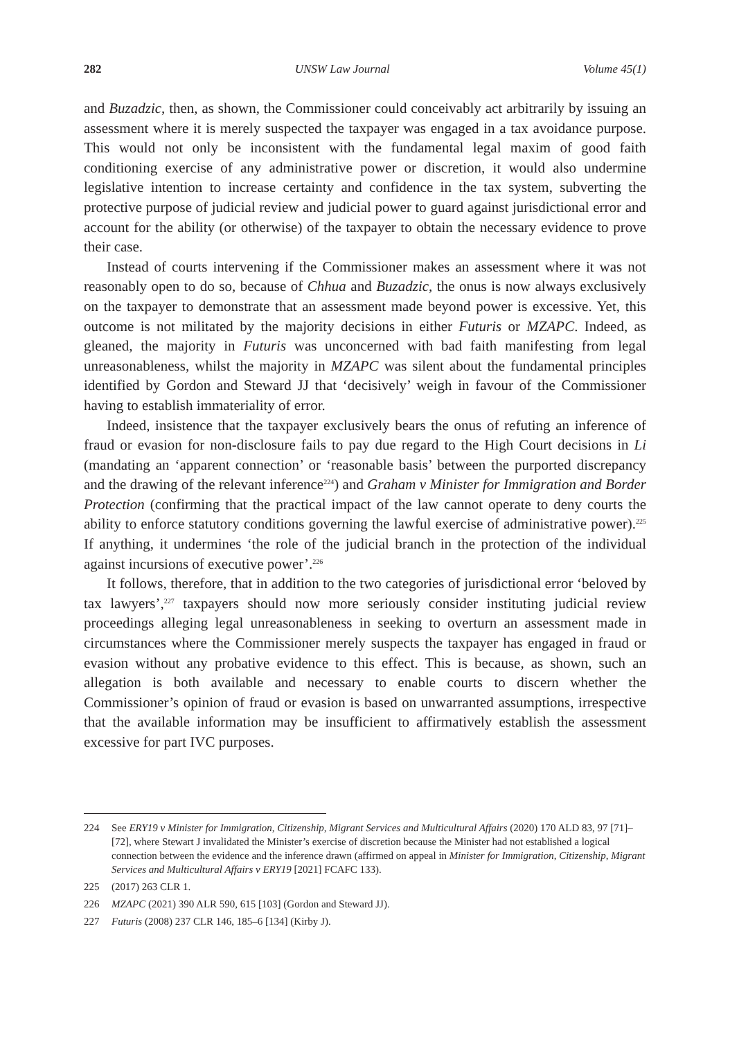282 UNSW Law Journal Volume 45(1)
and Buzadzic, then, as shown, the Commissioner could conceivably act arbitrarily by issuing an assessment where it is merely suspected the taxpayer was engaged in a tax avoidance purpose. This would not only be inconsistent with the fundamental legal maxim of good faith conditioning exercise of any administrative power or discretion, it would also undermine legislative intention to increase certainty and confidence in the tax system, subverting the protective purpose of judicial review and judicial power to guard against jurisdictional error and account for the ability (or otherwise) of the taxpayer to obtain the necessary evidence to prove their case.
Instead of courts intervening if the Commissioner makes an assessment where it was not reasonably open to do so, because of Chhua and Buzadzic, the onus is now always exclusively on the taxpayer to demonstrate that an assessment made beyond power is excessive. Yet, this outcome is not militated by the majority decisions in either Futuris or MZAPC. Indeed, as gleaned, the majority in Futuris was unconcerned with bad faith manifesting from legal unreasonableness, whilst the majority in MZAPC was silent about the fundamental principles identified by Gordon and Steward JJ that ‘decisively’ weigh in favour of the Commissioner having to establish immateriality of error.
Indeed, insistence that the taxpayer exclusively bears the onus of refuting an inference of fraud or evasion for non-disclosure fails to pay due regard to the High Court decisions in Li (mandating an ‘apparent connection’ or ‘reasonable basis’ between the purported discrepancy and the drawing of the relevant inference<sup>224</sup>) and Graham v Minister for Immigration and Border Protection (confirming that the practical impact of the law cannot operate to deny courts the ability to enforce statutory conditions governing the lawful exercise of administrative power).<sup>225</sup> If anything, it undermines ‘the role of the judicial branch in the protection of the individual against incursions of executive power’.<sup>226</sup>
It follows, therefore, that in addition to the two categories of jurisdictional error ‘beloved by tax lawyers’,<sup>227</sup> taxpayers should now more seriously consider instituting judicial review proceedings alleging legal unreasonableness in seeking to overturn an assessment made in circumstances where the Commissioner merely suspects the taxpayer has engaged in fraud or evasion without any probative evidence to this effect. This is because, as shown, such an allegation is both available and necessary to enable courts to discern whether the Commissioner’s opinion of fraud or evasion is based on unwarranted assumptions, irrespective that the available information may be insufficient to affirmatively establish the assessment excessive for part IVC purposes.
224 See ERY19 v Minister for Immigration, Citizenship, Migrant Services and Multicultural Affairs (2020) 170 ALD 83, 97 [71]–[72], where Stewart J invalidated the Minister’s exercise of discretion because the Minister had not established a logical connection between the evidence and the inference drawn (affirmed on appeal in Minister for Immigration, Citizenship, Migrant Services and Multicultural Affairs v ERY19 [2021] FCAFC 133).
225 (2017) 263 CLR 1.
226 MZAPC (2021) 390 ALR 590, 615 [103] (Gordon and Steward JJ).
227 Futuris (2008) 237 CLR 146, 185–6 [134] (Kirby J).